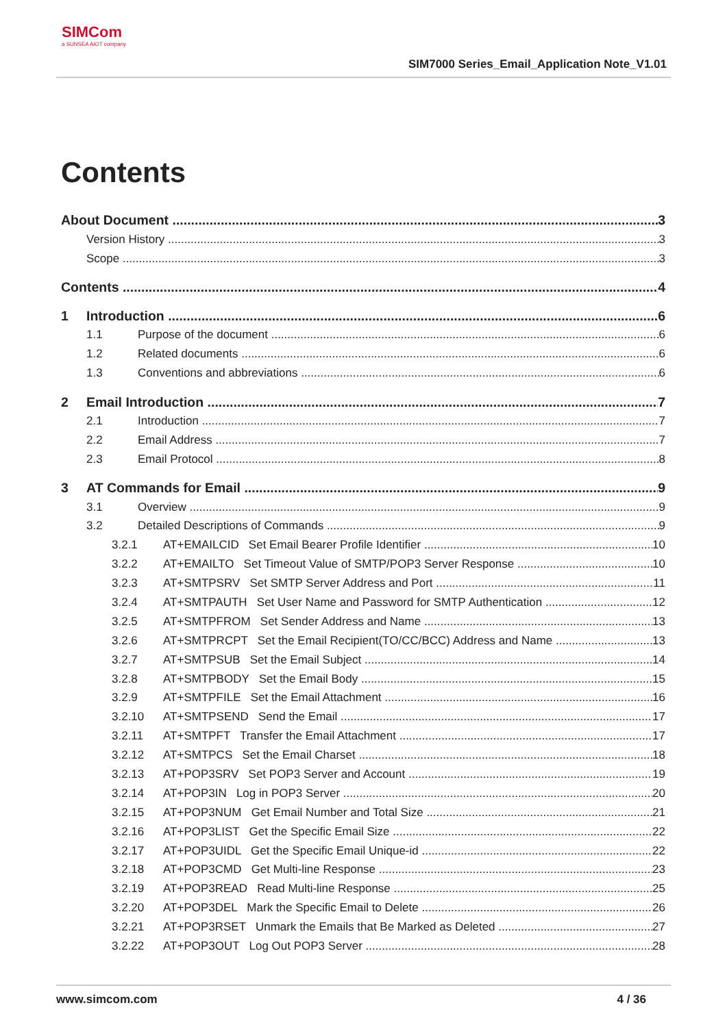SIMCom
a SUNSEA AIOT company
SIM7000 Series_Email_Application Note_V1.01
Contents
About Document 3
Version History 3
Scope 3
Contents 4
1 Introduction 6
1.1 Purpose of the document 6
1.2 Related documents 6
1.3 Conventions and abbreviations 6
2 Email Introduction 7
2.1 Introduction 7
2.2 Email Address 7
2.3 Email Protocol 8
3 AT Commands for Email 9
3.1 Overview 9
3.2 Detailed Descriptions of Commands 9
3.2.1 AT+EMAILCID Set Email Bearer Profile Identifier 10
3.2.2 AT+EMAILTO Set Timeout Value of SMTP/POP3 Server Response 10
3.2.3 AT+SMTPSRV Set SMTP Server Address and Port 11
3.2.4 AT+SMTPAUTH Set User Name and Password for SMTP Authentication 12
3.2.5 AT+SMTPFROM Set Sender Address and Name 13
3.2.6 AT+SMTPRCPT Set the Email Recipient(TO/CC/BCC) Address and Name 13
3.2.7 AT+SMTPSUB Set the Email Subject 14
3.2.8 AT+SMTPBODY Set the Email Body 15
3.2.9 AT+SMTPFILE Set the Email Attachment 16
3.2.10 AT+SMTPSEND Send the Email 17
3.2.11 AT+SMTPFT Transfer the Email Attachment 17
3.2.12 AT+SMTPCS Set the Email Charset 18
3.2.13 AT+POP3SRV Set POP3 Server and Account 19
3.2.14 AT+POP3IN Log in POP3 Server 20
3.2.15 AT+POP3NUM Get Email Number and Total Size 21
3.2.16 AT+POP3LIST Get the Specific Email Size 22
3.2.17 AT+POP3UIDL Get the Specific Email Unique-id 22
3.2.18 AT+POP3CMD Get Multi-line Response 23
3.2.19 AT+POP3READ Read Multi-line Response 25
3.2.20 AT+POP3DEL Mark the Specific Email to Delete 26
3.2.21 AT+POP3RSET Unmark the Emails that Be Marked as Deleted 27
3.2.22 AT+POP3OUT Log Out POP3 Server 28
www.simcom.com 4 / 36